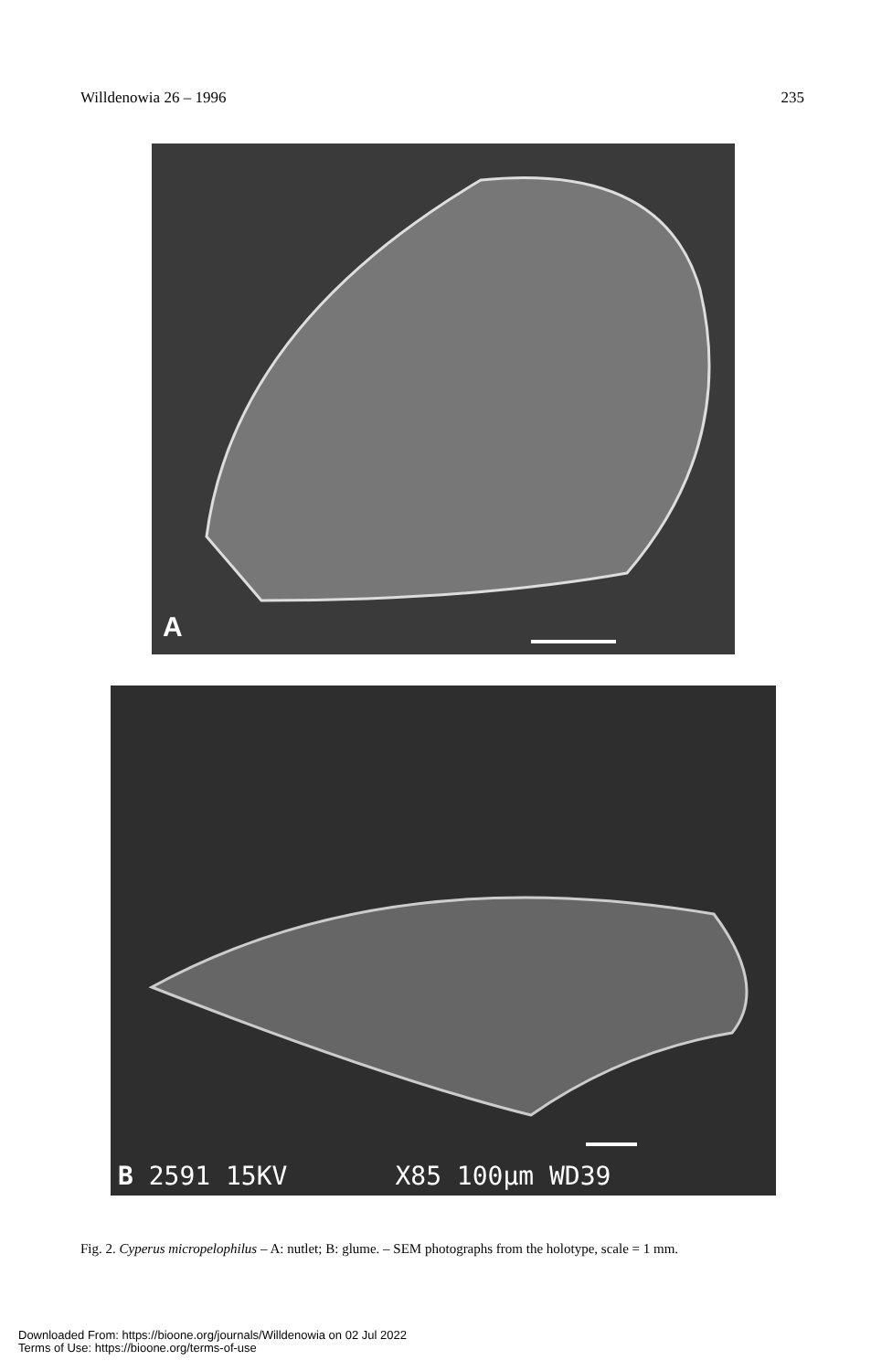Willdenowia 26 – 1996 235
A
B 2591 15KV X85 100µm WD39
Fig. 2. Cyperus micropelophilus – A: nutlet; B: glume. – SEM photographs from the holotype, scale = 1 mm.
Downloaded From: https://bioone.org/journals/Willdenowia on 02 Jul 2022
Terms of Use: https://bioone.org/terms-of-use